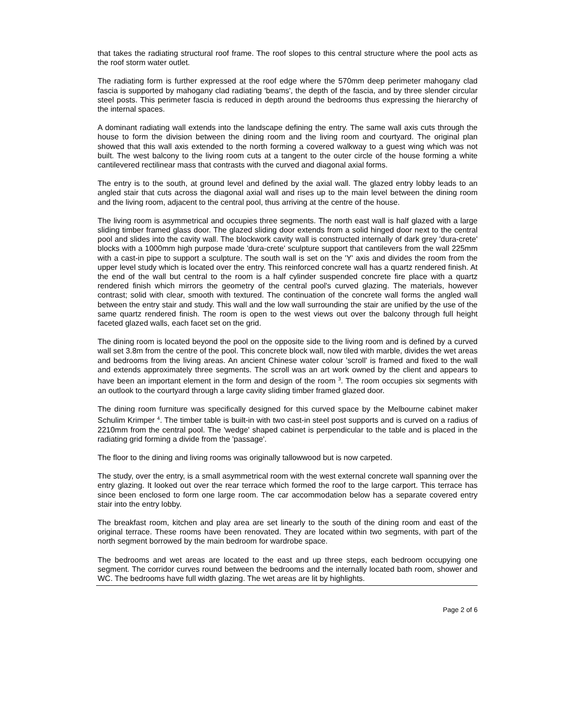that takes the radiating structural roof frame. The roof slopes to this central structure where the pool acts as the roof storm water outlet.
The radiating form is further expressed at the roof edge where the 570mm deep perimeter mahogany clad fascia is supported by mahogany clad radiating 'beams', the depth of the fascia, and by three slender circular steel posts. This perimeter fascia is reduced in depth around the bedrooms thus expressing the hierarchy of the internal spaces.
A dominant radiating wall extends into the landscape defining the entry. The same wall axis cuts through the house to form the division between the dining room and the living room and courtyard. The original plan showed that this wall axis extended to the north forming a covered walkway to a guest wing which was not built. The west balcony to the living room cuts at a tangent to the outer circle of the house forming a white cantilevered rectilinear mass that contrasts with the curved and diagonal axial forms.
The entry is to the south, at ground level and defined by the axial wall. The glazed entry lobby leads to an angled stair that cuts across the diagonal axial wall and rises up to the main level between the dining room and the living room, adjacent to the central pool, thus arriving at the centre of the house.
The living room is asymmetrical and occupies three segments. The north east wall is half glazed with a large sliding timber framed glass door. The glazed sliding door extends from a solid hinged door next to the central pool and slides into the cavity wall. The blockwork cavity wall is constructed internally of dark grey 'dura-crete' blocks with a 1000mm high purpose made 'dura-crete' sculpture support that cantilevers from the wall 225mm with a cast-in pipe to support a sculpture. The south wall is set on the 'Y' axis and divides the room from the upper level study which is located over the entry. This reinforced concrete wall has a quartz rendered finish. At the end of the wall but central to the room is a half cylinder suspended concrete fire place with a quartz rendered finish which mirrors the geometry of the central pool's curved glazing. The materials, however contrast; solid with clear, smooth with textured. The continuation of the concrete wall forms the angled wall between the entry stair and study. This wall and the low wall surrounding the stair are unified by the use of the same quartz rendered finish. The room is open to the west views out over the balcony through full height faceted glazed walls, each facet set on the grid.
The dining room is located beyond the pool on the opposite side to the living room and is defined by a curved wall set 3.8m from the centre of the pool. This concrete block wall, now tiled with marble, divides the wet areas and bedrooms from the living areas. An ancient Chinese water colour 'scroll' is framed and fixed to the wall and extends approximately three segments. The scroll was an art work owned by the client and appears to have been an important element in the form and design of the room <sup>3</sup>. The room occupies six segments with an outlook to the courtyard through a large cavity sliding timber framed glazed door.
The dining room furniture was specifically designed for this curved space by the Melbourne cabinet maker Schulim Krimper <sup>4</sup>. The timber table is built-in with two cast-in steel post supports and is curved on a radius of 2210mm from the central pool. The 'wedge' shaped cabinet is perpendicular to the table and is placed in the radiating grid forming a divide from the 'passage'.
The floor to the dining and living rooms was originally tallowwood but is now carpeted.
The study, over the entry, is a small asymmetrical room with the west external concrete wall spanning over the entry glazing. It looked out over the rear terrace which formed the roof to the large carport. This terrace has since been enclosed to form one large room. The car accommodation below has a separate covered entry stair into the entry lobby.
The breakfast room, kitchen and play area are set linearly to the south of the dining room and east of the original terrace. These rooms have been renovated. They are located within two segments, with part of the north segment borrowed by the main bedroom for wardrobe space.
The bedrooms and wet areas are located to the east and up three steps, each bedroom occupying one segment. The corridor curves round between the bedrooms and the internally located bath room, shower and WC. The bedrooms have full width glazing. The wet areas are lit by highlights.
Page 2 of 6